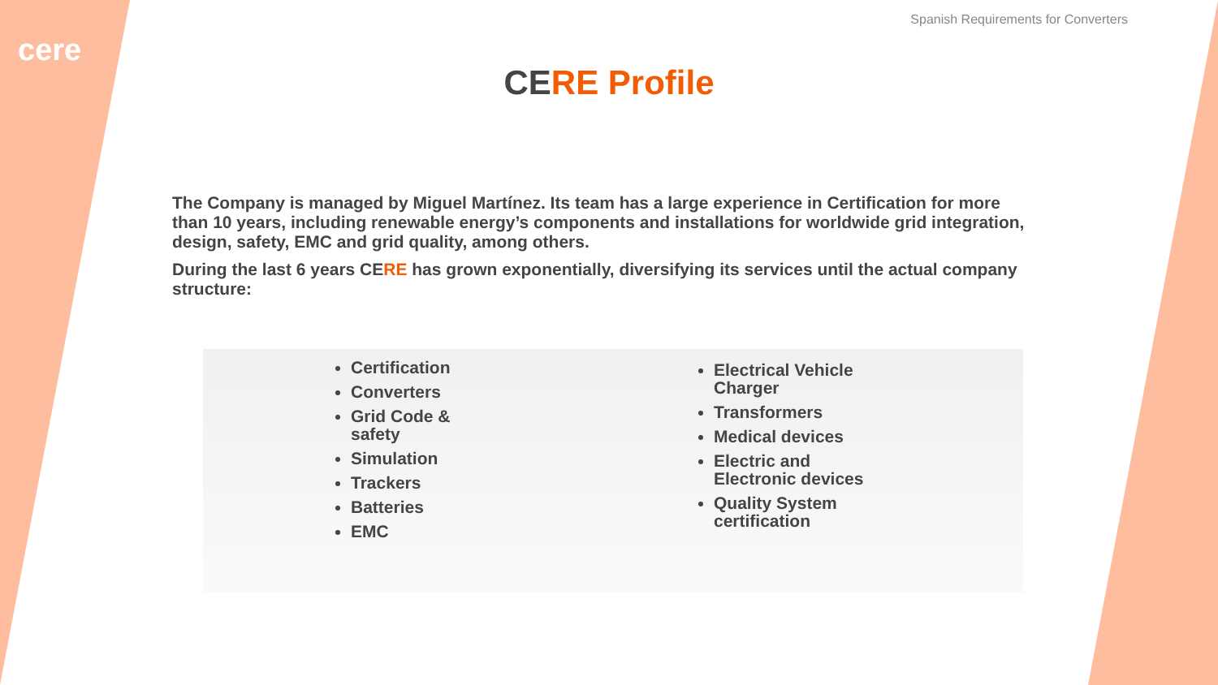cere
Spanish Requirements for Converters
CERE Profile
The Company is managed by Miguel Martínez. Its team has a large experience in Certification for more than 10 years, including renewable energy’s components and installations for worldwide grid integration, design, safety, EMC and grid quality, among others.
During the last 6 years CERE has grown exponentially, diversifying its services until the actual company structure:
Certification
Converters
Grid Code & safety
Simulation
Trackers
Batteries
EMC
Electrical Vehicle Charger
Transformers
Medical devices
Electric and Electronic devices
Quality System certification